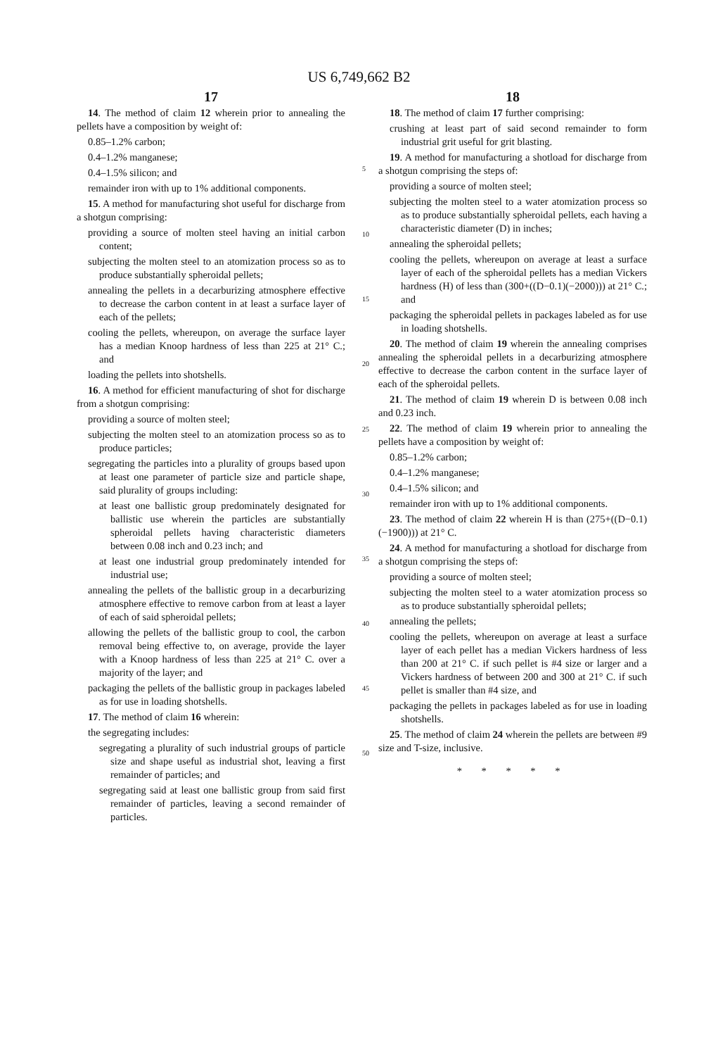US 6,749,662 B2
17
14. The method of claim 12 wherein prior to annealing the pellets have a composition by weight of:
0.85–1.2% carbon;
0.4–1.2% manganese;
0.4–1.5% silicon; and
remainder iron with up to 1% additional components.
15. A method for manufacturing shot useful for discharge from a shotgun comprising:
providing a source of molten steel having an initial carbon content;
subjecting the molten steel to an atomization process so as to produce substantially spheroidal pellets;
annealing the pellets in a decarburizing atmosphere effective to decrease the carbon content in at least a surface layer of each of the pellets;
cooling the pellets, whereupon, on average the surface layer has a median Knoop hardness of less than 225 at 21° C.; and
loading the pellets into shotshells.
16. A method for efficient manufacturing of shot for discharge from a shotgun comprising:
providing a source of molten steel;
subjecting the molten steel to an atomization process so as to produce particles;
segregating the particles into a plurality of groups based upon at least one parameter of particle size and particle shape, said plurality of groups including:
at least one ballistic group predominately designated for ballistic use wherein the particles are substantially spheroidal pellets having characteristic diameters between 0.08 inch and 0.23 inch; and
at least one industrial group predominately intended for industrial use;
annealing the pellets of the ballistic group in a decarburizing atmosphere effective to remove carbon from at least a layer of each of said spheroidal pellets;
allowing the pellets of the ballistic group to cool, the carbon removal being effective to, on average, provide the layer with a Knoop hardness of less than 225 at 21° C. over a majority of the layer; and
packaging the pellets of the ballistic group in packages labeled as for use in loading shotshells.
17. The method of claim 16 wherein:
the segregating includes:
segregating a plurality of such industrial groups of particle size and shape useful as industrial shot, leaving a first remainder of particles; and
segregating said at least one ballistic group from said first remainder of particles, leaving a second remainder of particles.
5
10
15
20
25
30
35
40
45
50
18
18. The method of claim 17 further comprising:
crushing at least part of said second remainder to form industrial grit useful for grit blasting.
19. A method for manufacturing a shotload for discharge from a shotgun comprising the steps of:
providing a source of molten steel;
subjecting the molten steel to a water atomization process so as to produce substantially spheroidal pellets, each having a characteristic diameter (D) in inches;
annealing the spheroidal pellets;
cooling the pellets, whereupon on average at least a surface layer of each of the spheroidal pellets has a median Vickers hardness (H) of less than (300+((D−0.1)(−2000))) at 21° C.; and
packaging the spheroidal pellets in packages labeled as for use in loading shotshells.
20. The method of claim 19 wherein the annealing comprises annealing the spheroidal pellets in a decarburizing atmosphere effective to decrease the carbon content in the surface layer of each of the spheroidal pellets.
21. The method of claim 19 wherein D is between 0.08 inch and 0.23 inch.
22. The method of claim 19 wherein prior to annealing the pellets have a composition by weight of:
0.85–1.2% carbon;
0.4–1.2% manganese;
0.4–1.5% silicon; and
remainder iron with up to 1% additional components.
23. The method of claim 22 wherein H is than (275+((D−0.1)(−1900))) at 21° C.
24. A method for manufacturing a shotload for discharge from a shotgun comprising the steps of:
providing a source of molten steel;
subjecting the molten steel to a water atomization process so as to produce substantially spheroidal pellets;
annealing the pellets;
cooling the pellets, whereupon on average at least a surface layer of each pellet has a median Vickers hardness of less than 200 at 21° C. if such pellet is #4 size or larger and a Vickers hardness of between 200 and 300 at 21° C. if such pellet is smaller than #4 size, and
packaging the pellets in packages labeled as for use in loading shotshells.
25. The method of claim 24 wherein the pellets are between #9 size and T-size, inclusive.
* * * * *